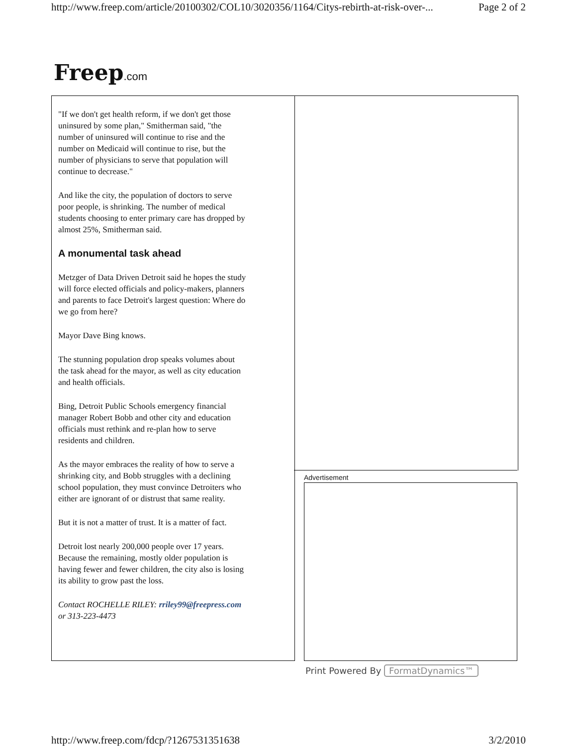http://www.freep.com/article/20100302/COL10/3020356/1164/Citys-rebirth-at-risk-over-... Page 2 of 2
Freep.com
"If we don't get health reform, if we don't get those uninsured by some plan," Smitherman said, "the number of uninsured will continue to rise and the number on Medicaid will continue to rise, but the number of physicians to serve that population will continue to decrease."
And like the city, the population of doctors to serve poor people, is shrinking. The number of medical students choosing to enter primary care has dropped by almost 25%, Smitherman said.
A monumental task ahead
Metzger of Data Driven Detroit said he hopes the study will force elected officials and policy-makers, planners and parents to face Detroit's largest question: Where do we go from here?
Mayor Dave Bing knows.
The stunning population drop speaks volumes about the task ahead for the mayor, as well as city education and health officials.
Bing, Detroit Public Schools emergency financial manager Robert Bobb and other city and education officials must rethink and re-plan how to serve residents and children.
As the mayor embraces the reality of how to serve a shrinking city, and Bobb struggles with a declining school population, they must convince Detroiters who either are ignorant of or distrust that same reality.
But it is not a matter of trust. It is a matter of fact.
Detroit lost nearly 200,000 people over 17 years. Because the remaining, mostly older population is having fewer and fewer children, the city also is losing its ability to grow past the loss.
Contact ROCHELLE RILEY: rriley99@freepress.com or 313-223-4473
Advertisement
Print Powered By FormatDynamics™
http://www.freep.com/fdcp/?1267531351638 3/2/2010